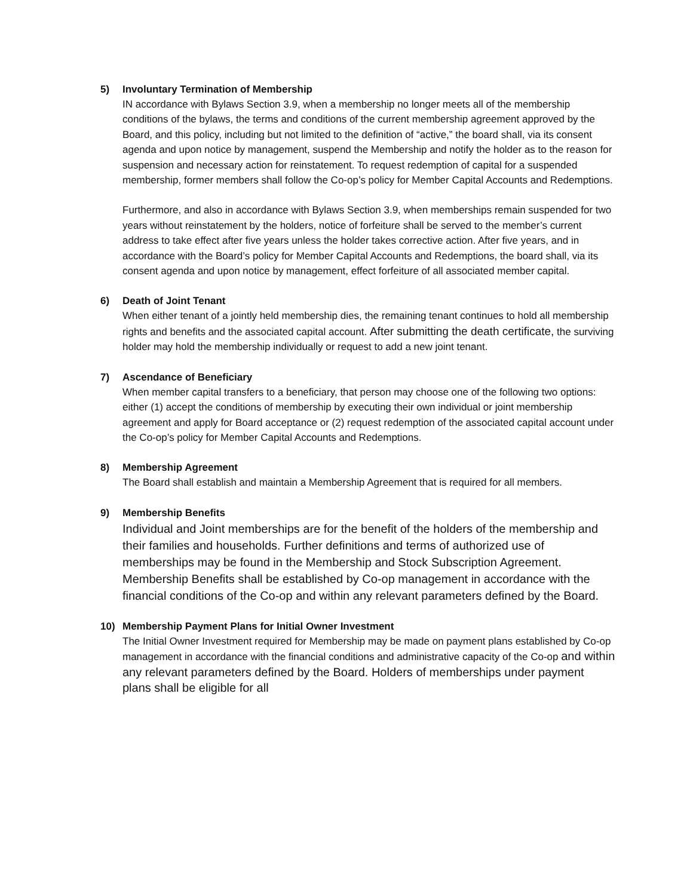5) Involuntary Termination of Membership
IN accordance with Bylaws Section 3.9, when a membership no longer meets all of the membership conditions of the bylaws, the terms and conditions of the current membership agreement approved by the Board, and this policy, including but not limited to the definition of “active,” the board shall, via its consent agenda and upon notice by management, suspend the Membership and notify the holder as to the reason for suspension and necessary action for reinstatement. To request redemption of capital for a suspended membership, former members shall follow the Co-op’s policy for Member Capital Accounts and Redemptions.
Furthermore, and also in accordance with Bylaws Section 3.9, when memberships remain suspended for two years without reinstatement by the holders, notice of forfeiture shall be served to the member’s current address to take effect after five years unless the holder takes corrective action. After five years, and in accordance with the Board’s policy for Member Capital Accounts and Redemptions, the board shall, via its consent agenda and upon notice by management, effect forfeiture of all associated member capital.
6) Death of Joint Tenant
When either tenant of a jointly held membership dies, the remaining tenant continues to hold all membership rights and benefits and the associated capital account. After submitting the death certificate, the surviving holder may hold the membership individually or request to add a new joint tenant.
7) Ascendance of Beneficiary
When member capital transfers to a beneficiary, that person may choose one of the following two options: either (1) accept the conditions of membership by executing their own individual or joint membership agreement and apply for Board acceptance or (2) request redemption of the associated capital account under the Co-op’s policy for Member Capital Accounts and Redemptions.
8) Membership Agreement
The Board shall establish and maintain a Membership Agreement that is required for all members.
9) Membership Benefits
Individual and Joint memberships are for the benefit of the holders of the membership and their families and households. Further definitions and terms of authorized use of memberships may be found in the Membership and Stock Subscription Agreement. Membership Benefits shall be established by Co-op management in accordance with the financial conditions of the Co-op and within any relevant parameters defined by the Board.
10) Membership Payment Plans for Initial Owner Investment
The Initial Owner Investment required for Membership may be made on payment plans established by Co-op management in accordance with the financial conditions and administrative capacity of the Co-op and within any relevant parameters defined by the Board. Holders of memberships under payment plans shall be eligible for all